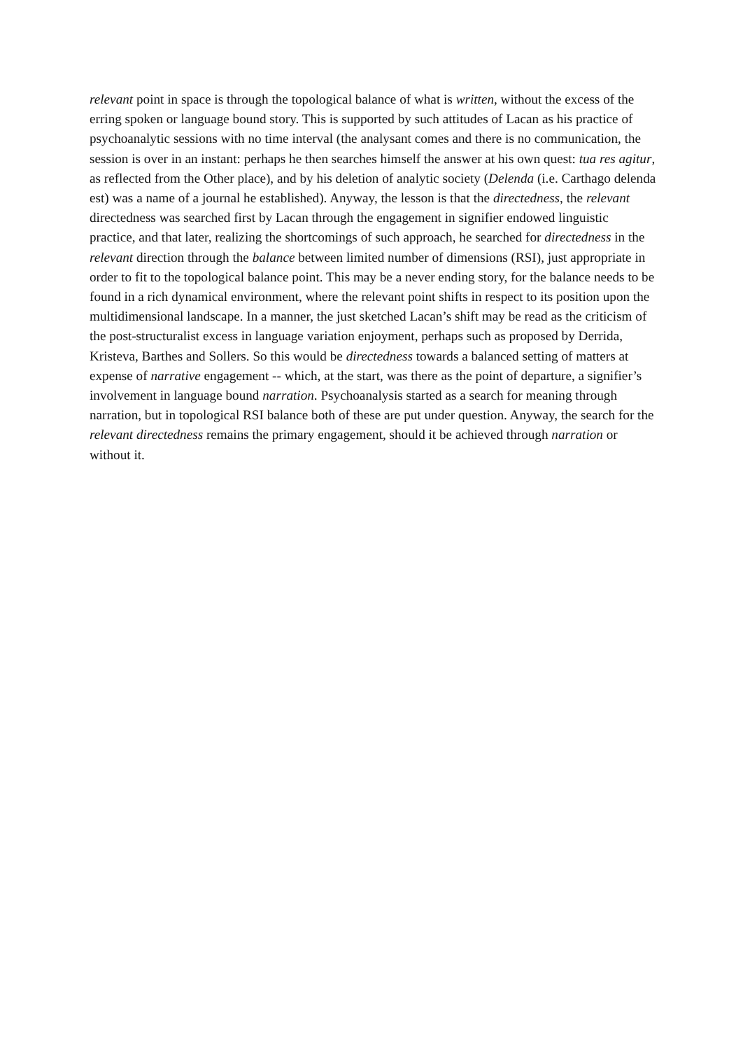relevant point in space is through the topological balance of what is written, without the excess of the erring spoken or language bound story. This is supported by such attitudes of Lacan as his practice of psychoanalytic sessions with no time interval (the analysant comes and there is no communication, the session is over in an instant: perhaps he then searches himself the answer at his own quest: tua res agitur, as reflected from the Other place), and by his deletion of analytic society (Delenda (i.e. Carthago delenda est) was a name of a journal he established). Anyway, the lesson is that the directedness, the relevant directedness was searched first by Lacan through the engagement in signifier endowed linguistic practice, and that later, realizing the shortcomings of such approach, he searched for directedness in the relevant direction through the balance between limited number of dimensions (RSI), just appropriate in order to fit to the topological balance point. This may be a never ending story, for the balance needs to be found in a rich dynamical environment, where the relevant point shifts in respect to its position upon the multidimensional landscape. In a manner, the just sketched Lacan’s shift may be read as the criticism of the post-structuralist excess in language variation enjoyment, perhaps such as proposed by Derrida, Kristeva, Barthes and Sollers. So this would be directedness towards a balanced setting of matters at expense of narrative engagement -- which, at the start, was there as the point of departure, a signifier’s involvement in language bound narration. Psychoanalysis started as a search for meaning through narration, but in topological RSI balance both of these are put under question. Anyway, the search for the relevant directedness remains the primary engagement, should it be achieved through narration or without it.